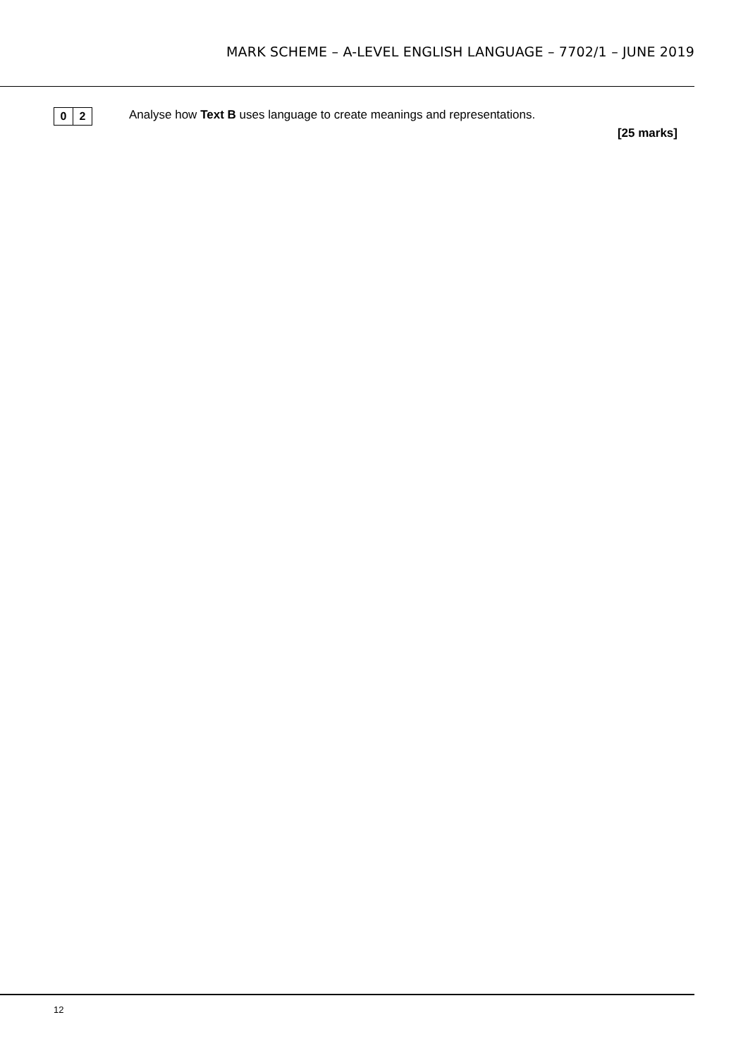MARK SCHEME – A-LEVEL ENGLISH LANGUAGE – 7702/1 – JUNE 2019
0 2
Analyse how Text B uses language to create meanings and representations.
[25 marks]
12